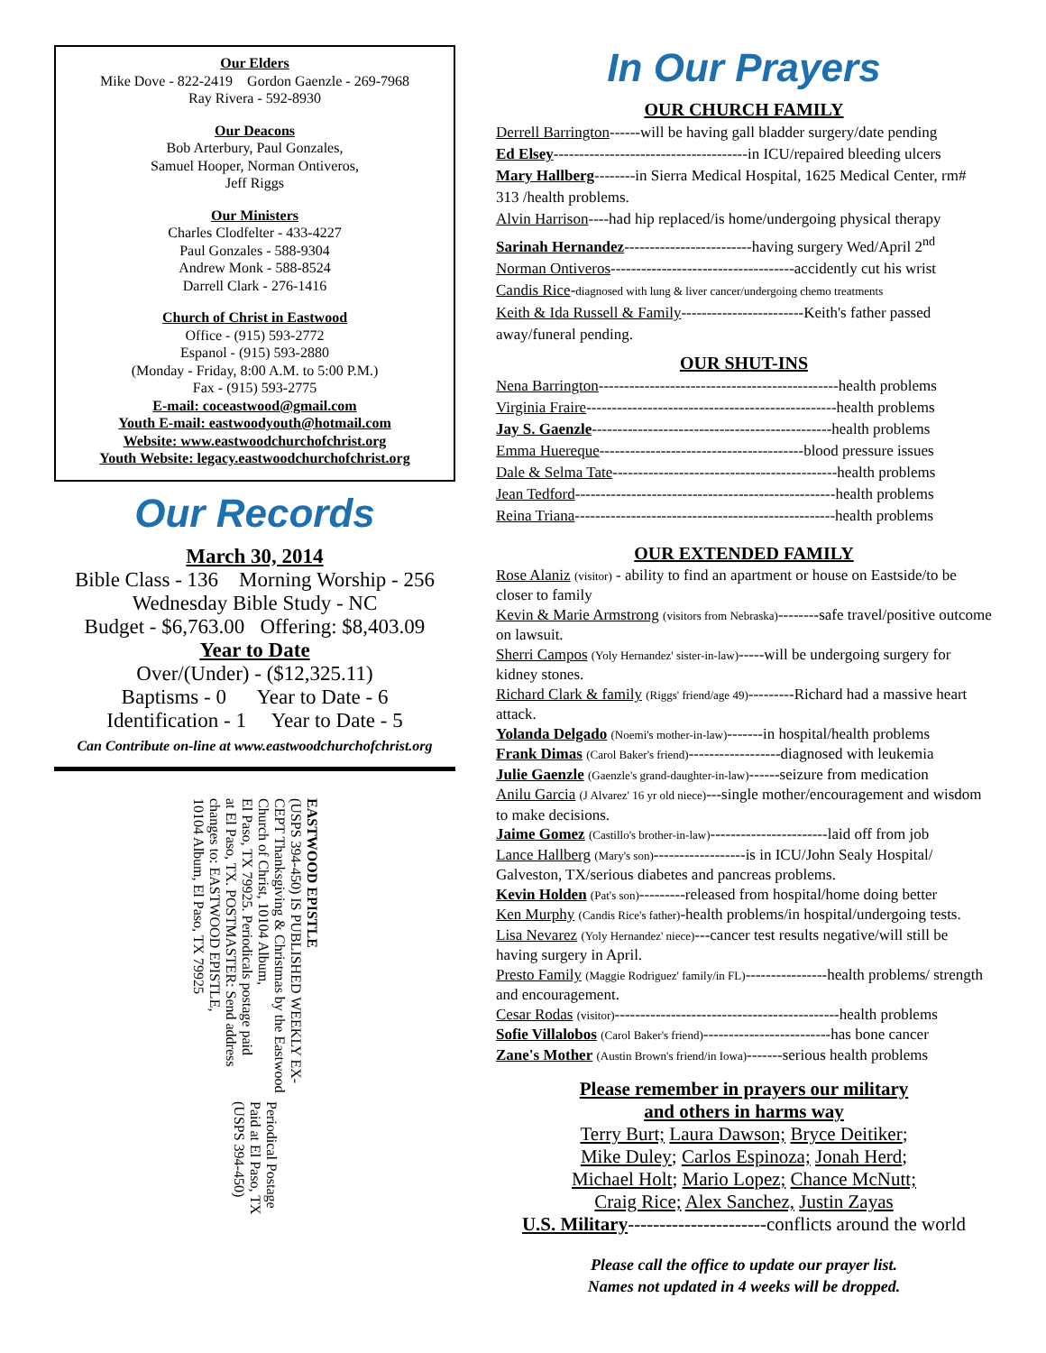Our Elders
Mike Dove - 822-2419 Gordon Gaenzle - 269-7968
Ray Rivera - 592-8930
Our Deacons
Bob Arterbury, Paul Gonzales,
Samuel Hooper, Norman Ontiveros,
Jeff Riggs
Our Ministers
Charles Clodfelter - 433-4227
Paul Gonzales - 588-9304
Andrew Monk - 588-8524
Darrell Clark - 276-1416
Church of Christ in Eastwood
Office - (915) 593-2772
Espanol - (915) 593-2880
(Monday - Friday, 8:00 A.M. to 5:00 P.M.)
Fax - (915) 593-2775
E-mail: coceastwood@gmail.com
Youth E-mail: eastwoodyouth@hotmail.com
Website: www.eastwoodchurchofchrist.org
Youth Website: legacy.eastwoodchurchofchrist.org
Our Records
March 30, 2014
Bible Class - 136 Morning Worship - 256
Wednesday Bible Study - NC
Budget - $6,763.00 Offering: $8,403.09
Year to Date
Over/(Under) - ($12,325.11)
Baptisms - 0 Year to Date - 6
Identification - 1 Year to Date - 5
Can Contribute on-line at www.eastwoodchurchofchrist.org
EASTWOOD EPISTLE
(USPS 394-450) IS PUBLISHED WEEKLY EX-
CEPT Thanksgiving & Christmas by the Eastwood
Church of Christ, 10104 Album,
El Paso, TX 79925. Periodicals postage paid
at El Paso, TX. POSTMASTER: Send address
changes to: EASTWOOD EPISTLE,
10104 Album, El Paso, TX 79925
Periodical Postage
Paid at El Paso, TX
(USPS 394-450)
In Our Prayers
OUR CHURCH FAMILY
Derrell Barrington------will be having gall bladder surgery/date pending
Ed Elsey--------------------------------------in ICU/repaired bleeding ulcers
Mary Hallberg--------in Sierra Medical Hospital, 1625 Medical Center, rm# 313 /health problems.
Alvin Harrison----had hip replaced/is home/undergoing physical therapy
Sarinah Hernandez-------------------------having surgery Wed/April 2<sup>nd</sup>
Norman Ontiveros------------------------------------accidently cut his wrist
Candis Rice-diagnosed with lung & liver cancer/undergoing chemo treatments
Keith & Ida Russell & Family------------------------Keith's father passed away/funeral pending.
OUR SHUT-INS
Nena Barrington-----------------------------------------------health problems
Virginia Fraire-------------------------------------------------health problems
Jay S. Gaenzle-----------------------------------------------health problems
Emma Huereque----------------------------------------blood pressure issues
Dale & Selma Tate--------------------------------------------health problems
Jean Tedford---------------------------------------------------health problems
Reina Triana---------------------------------------------------health problems
OUR EXTENDED FAMILY
Rose Alaniz (visitor) - ability to find an apartment or house on Eastside/to be closer to family
Kevin & Marie Armstrong (visitors from Nebraska)--------safe travel/positive outcome on lawsuit.
Sherri Campos (Yoly Hernandez' sister-in-law)-----will be undergoing surgery for kidney stones.
Richard Clark & family (Riggs' friend/age 49)---------Richard had a massive heart attack.
Yolanda Delgado (Noemi's mother-in-law)-------in hospital/health problems
Frank Dimas (Carol Baker's friend)------------------diagnosed with leukemia
Julie Gaenzle (Gaenzle's grand-daughter-in-law)------seizure from medication
Anilu Garcia (J Alvarez' 16 yr old niece)---single mother/encouragement and wisdom to make decisions.
Jaime Gomez (Castillo's brother-in-law)-----------------------laid off from job
Lance Hallberg (Mary's son)------------------is in ICU/John Sealy Hospital/ Galveston, TX/serious diabetes and pancreas problems.
Kevin Holden (Pat's son)---------released from hospital/home doing better
Ken Murphy (Candis Rice's father)-health problems/in hospital/undergoing tests.
Lisa Nevarez (Yoly Hernandez' niece)---cancer test results negative/will still be having surgery in April.
Presto Family (Maggie Rodriguez' family/in FL)----------------health problems/ strength and encouragement.
Cesar Rodas (visitor)--------------------------------------------health problems
Sofie Villalobos (Carol Baker's friend)-------------------------has bone cancer
Zane's Mother (Austin Brown's friend/in Iowa)-------serious health problems
Please remember in prayers our military
and others in harms way
Terry Burt; Laura Dawson; Bryce Deitiker;
Mike Duley; Carlos Espinoza; Jonah Herd;
Michael Holt; Mario Lopez; Chance McNutt;
Craig Rice; Alex Sanchez, Justin Zayas
U.S. Military----------------------conflicts around the world
Please call the office to update our prayer list.
Names not updated in 4 weeks will be dropped.